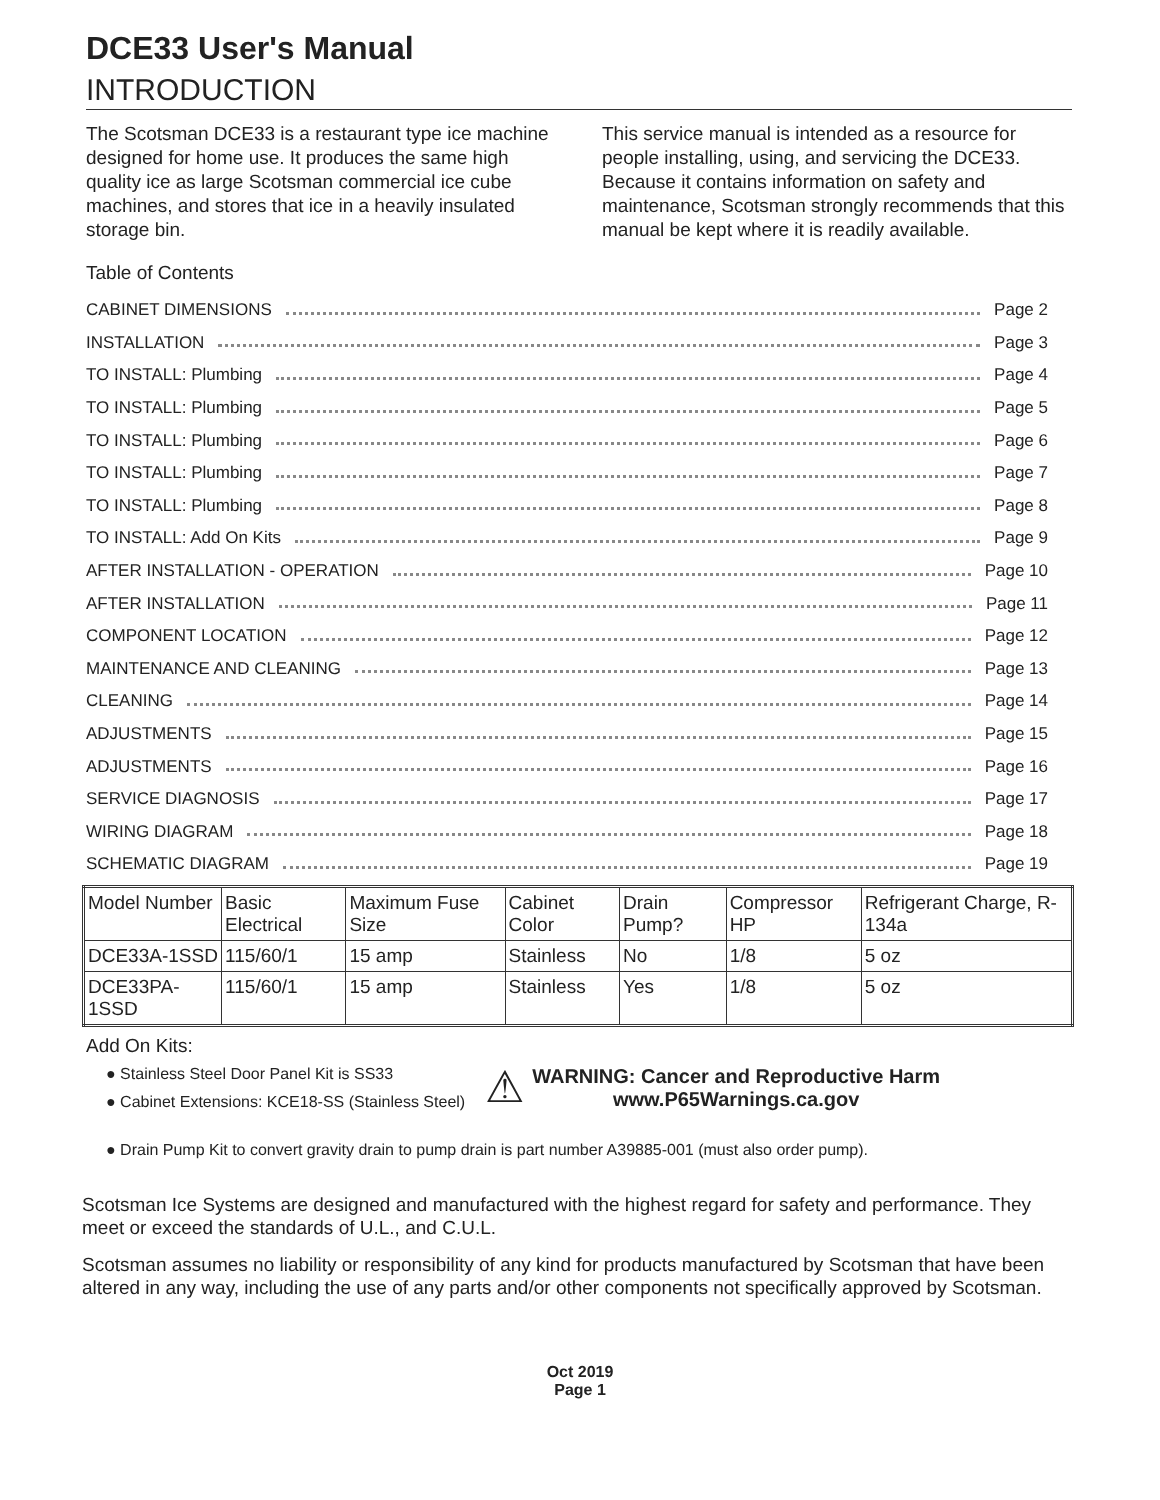DCE33 User's Manual
INTRODUCTION
The Scotsman DCE33 is a restaurant type ice machine designed for home use. It produces the same high quality ice as large Scotsman commercial ice cube machines, and stores that ice in a heavily insulated storage bin.
This service manual is intended as a resource for people installing, using, and servicing the DCE33. Because it contains information on safety and maintenance, Scotsman strongly recommends that this manual be kept where it is readily available.
Table of Contents
CABINET DIMENSIONS Page 2
INSTALLATION Page 3
TO INSTALL: Plumbing Page 4
TO INSTALL: Plumbing Page 5
TO INSTALL: Plumbing Page 6
TO INSTALL: Plumbing Page 7
TO INSTALL: Plumbing Page 8
TO INSTALL: Add On Kits Page 9
AFTER INSTALLATION - OPERATION Page 10
AFTER INSTALLATION Page 11
COMPONENT LOCATION Page 12
MAINTENANCE AND CLEANING Page 13
CLEANING Page 14
ADJUSTMENTS Page 15
ADJUSTMENTS Page 16
SERVICE DIAGNOSIS Page 17
WIRING DIAGRAM Page 18
SCHEMATIC DIAGRAM Page 19
| Model Number | Basic Electrical | Maximum Fuse Size | Cabinet Color | Drain Pump? | Compressor HP | Refrigerant Charge, R-134a |
| --- | --- | --- | --- | --- | --- | --- |
| DCE33A-1SSD | 115/60/1 | 15 amp | Stainless | No | 1/8 | 5 oz |
| DCE33PA-1SSD | 115/60/1 | 15 amp | Stainless | Yes | 1/8 | 5 oz |
Add On Kits:
● Stainless Steel Door Panel Kit is SS33
● Cabinet Extensions: KCE18-SS (Stainless Steel)
⚠
WARNING: Cancer and Reproductive Harm
www.P65Warnings.ca.gov
● Drain Pump Kit to convert gravity drain to pump drain is part number A39885-001 (must also order pump).
Scotsman Ice Systems are designed and manufactured with the highest regard for safety and performance. They meet or exceed the standards of U.L., and C.U.L.
Scotsman assumes no liability or responsibility of any kind for products manufactured by Scotsman that have been altered in any way, including the use of any parts and/or other components not specifically approved by Scotsman.
Oct 2019
Page 1